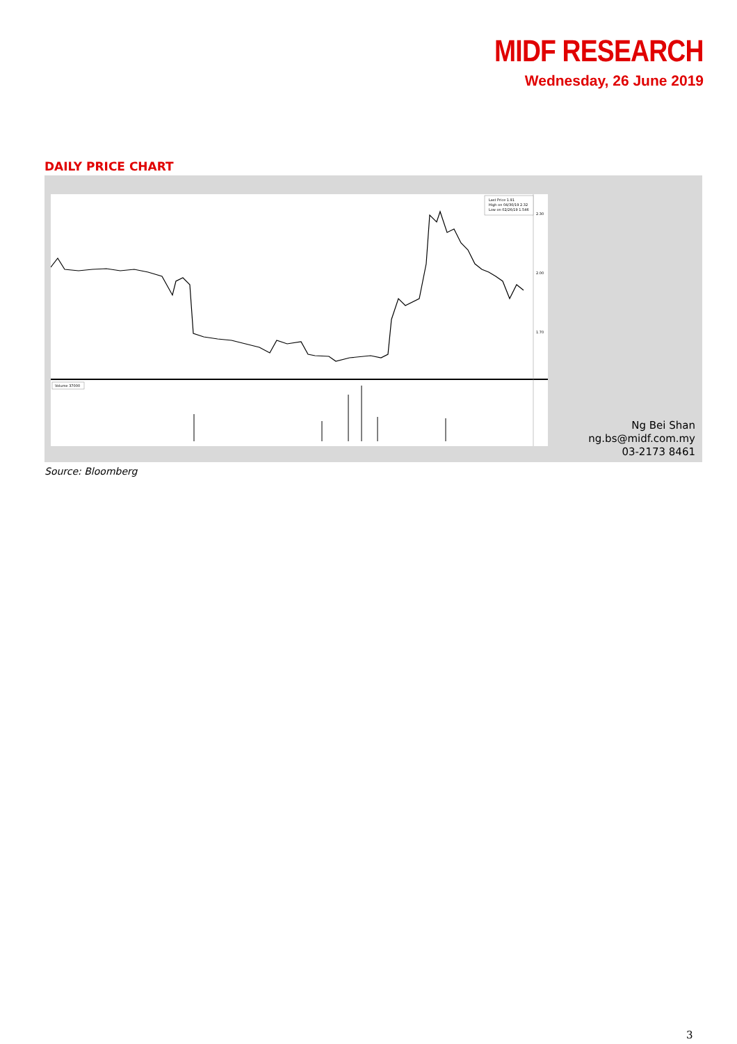MIDF RESEARCH
Wednesday, 26 June 2019
DAILY PRICE CHART
Last Price 1.91
High on 04/30/19 2.32
Low on 02/26/19 1.546
Volume 37000
2.30
2.00
1.70
Ng Bei Shan
ng.bs@midf.com.my
03-2173 8461
Source: Bloomberg
3